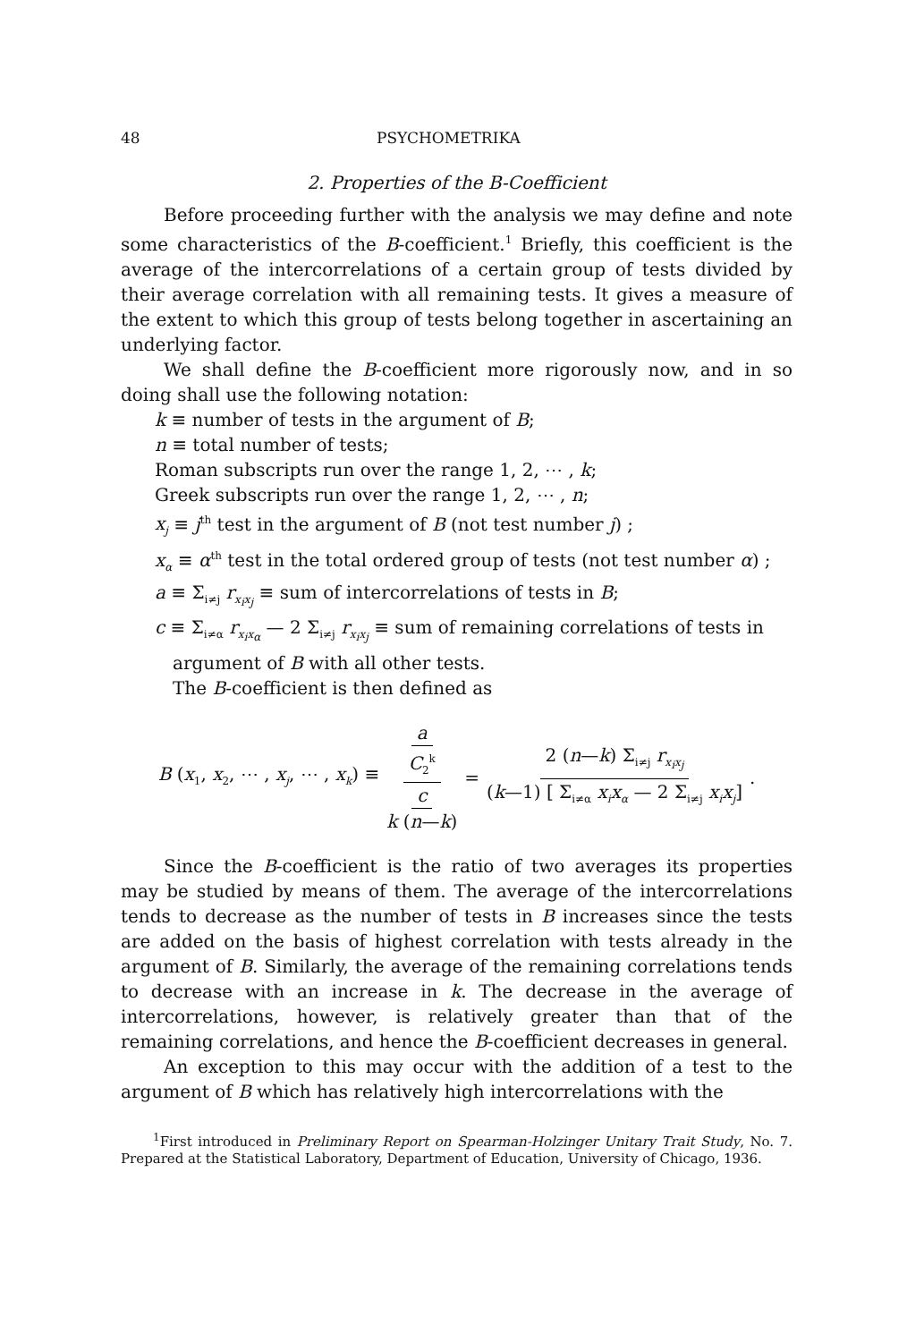48 PSYCHOMETRIKA
2. Properties of the B-Coefficient
Before proceeding further with the analysis we may define and note some characteristics of the B-coefficient.<sup>1</sup> Briefly, this coefficient is the average of the intercorrelations of a certain group of tests divided by their average correlation with all remaining tests. It gives a measure of the extent to which this group of tests belong together in ascertaining an underlying factor.
We shall define the B-coefficient more rigorously now, and in so doing shall use the following notation:
k ≡ number of tests in the argument of B;
n ≡ total number of tests;
Roman subscripts run over the range 1, 2, ⋯ , k;
Greek subscripts run over the range 1, 2, ⋯ , n;
x<sub>j</sub> ≡ j<sup>th</sup> test in the argument of B (not test number j) ;
x<sub>α</sub> ≡ α<sup>th</sup> test in the total ordered group of tests (not test number α) ;
a ≡ Σ<sub>i≠j</sub> r<sub>x<sub>i</sub>x<sub>j</sub></sub> ≡ sum of intercorrelations of tests in B;
c ≡ Σ<sub>i≠α</sub> r<sub>x<sub>i</sub>x<sub>α</sub></sub> — 2 Σ<sub>i≠j</sub> r<sub>x<sub>i</sub>x<sub>j</sub></sub> ≡ sum of remaining correlations of tests in
argument of B with all other tests.
The B-coefficient is then defined as
B (x<sub>1</sub>, x<sub>2</sub>, ⋯ , x<sub>j</sub>, ⋯ , x<sub>k</sub>) ≡ a C<sub>2</sub><sup>k</sup> c k (n—k) = 2 (n—k) Σ<sub>i≠j</sub> r<sub>x<sub>i</sub>x<sub>j</sub></sub> (k—1) [ Σ<sub>i≠α</sub> x<sub>i</sub>x<sub>α</sub> — 2 Σ<sub>i≠j</sub> x<sub>i</sub>x<sub>j</sub>] .
Since the B-coefficient is the ratio of two averages its properties may be studied by means of them. The average of the intercorrelations tends to decrease as the number of tests in B increases since the tests are added on the basis of highest correlation with tests already in the argument of B. Similarly, the average of the remaining correlations tends to decrease with an increase in k. The decrease in the average of intercorrelations, however, is relatively greater than that of the remaining correlations, and hence the B-coefficient decreases in general.
An exception to this may occur with the addition of a test to the argument of B which has relatively high intercorrelations with the
<sup>1</sup> First introduced in Preliminary Report on Spearman-Holzinger Unitary Trait Study, No. 7. Prepared at the Statistical Laboratory, Department of Education, University of Chicago, 1936.